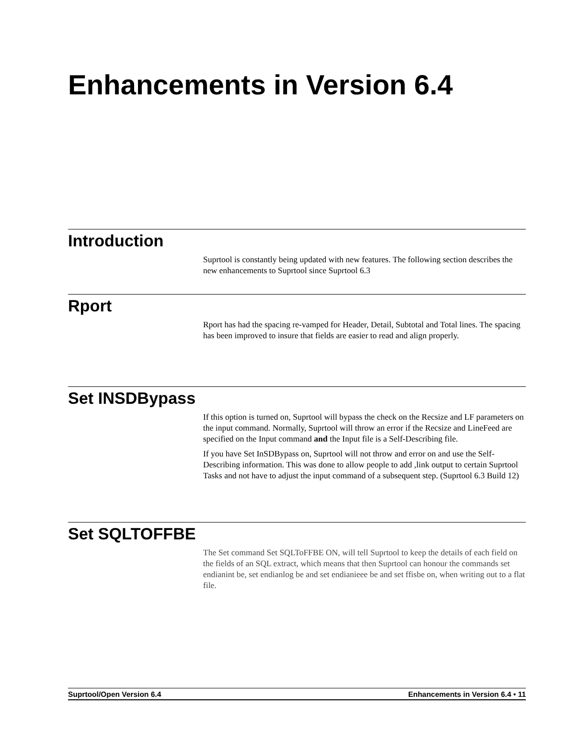Enhancements in Version 6.4
Introduction
Suprtool is constantly being updated with new features. The following section describes the new enhancements to Suprtool since Suprtool 6.3
Rport
Rport has had the spacing re-vamped for Header, Detail, Subtotal and Total lines. The spacing has been improved to insure that fields are easier to read and align properly.
Set INSDBypass
If this option is turned on, Suprtool will bypass the check on the Recsize and LF parameters on the input command. Normally, Suprtool will throw an error if the Recsize and LineFeed are specified on the Input command and the Input file is a Self-Describing file.
If you have Set InSDBypass on, Suprtool will not throw and error on and use the Self-Describing information. This was done to allow people to add ,link output to certain Suprtool Tasks and not have to adjust the input command of a subsequent step. (Suprtool 6.3 Build 12)
Set SQLTOFFBE
The Set command Set SQLToFFBE ON, will tell Suprtool to keep the details of each field on the fields of an SQL extract, which means that then Suprtool can honour the commands set endianint be, set endianlog be and set endianieee be and set ffisbe on, when writing out to a flat file.
Suprtool/Open Version 6.4 Enhancements in Version 6.4 • 11